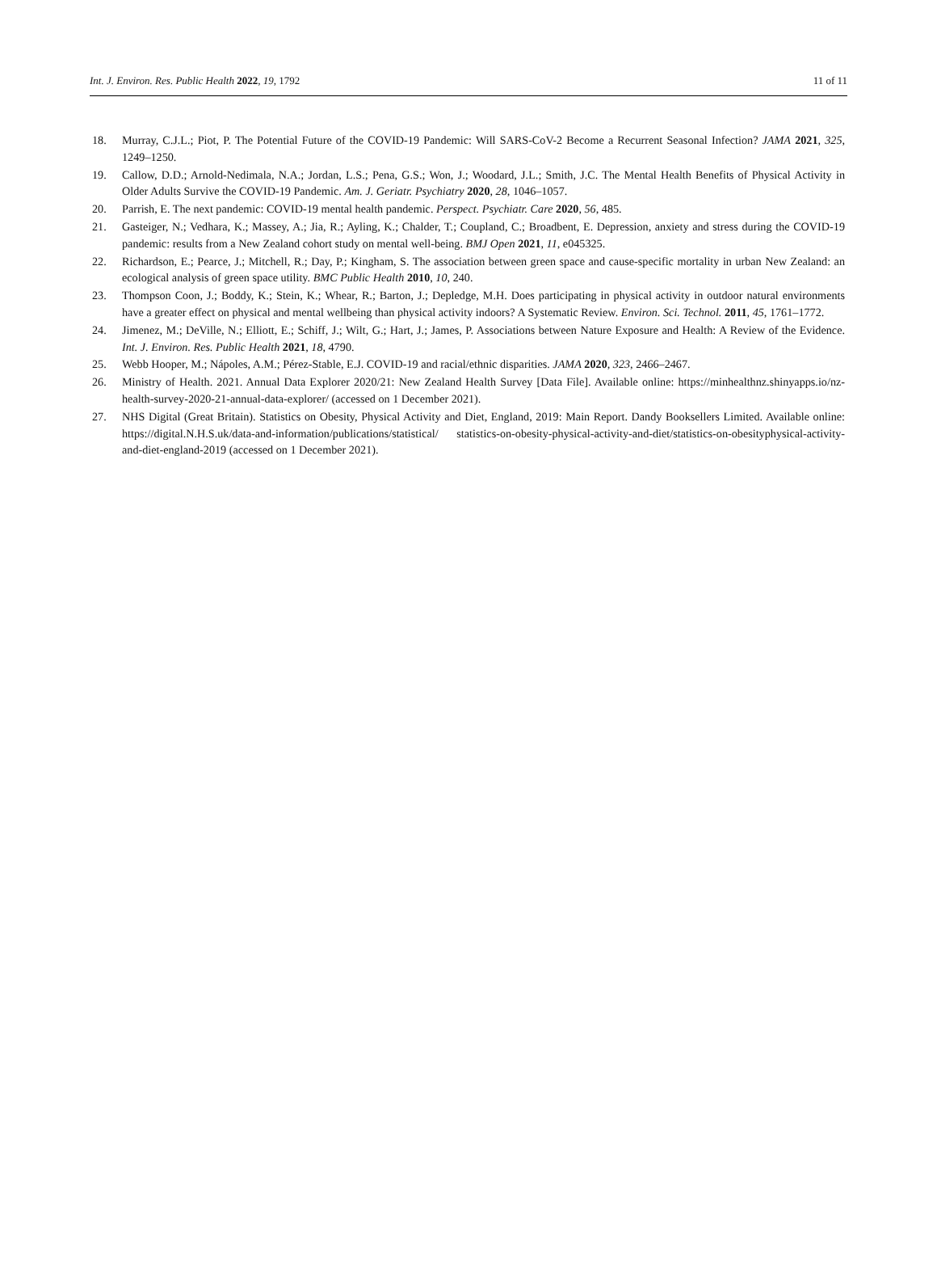Int. J. Environ. Res. Public Health 2022, 19, 1792 11 of 11
18. Murray, C.J.L.; Piot, P. The Potential Future of the COVID-19 Pandemic: Will SARS-CoV-2 Become a Recurrent Seasonal Infection? JAMA 2021, 325, 1249–1250.
19. Callow, D.D.; Arnold-Nedimala, N.A.; Jordan, L.S.; Pena, G.S.; Won, J.; Woodard, J.L.; Smith, J.C. The Mental Health Benefits of Physical Activity in Older Adults Survive the COVID-19 Pandemic. Am. J. Geriatr. Psychiatry 2020, 28, 1046–1057.
20. Parrish, E. The next pandemic: COVID-19 mental health pandemic. Perspect. Psychiatr. Care 2020, 56, 485.
21. Gasteiger, N.; Vedhara, K.; Massey, A.; Jia, R.; Ayling, K.; Chalder, T.; Coupland, C.; Broadbent, E. Depression, anxiety and stress during the COVID-19 pandemic: results from a New Zealand cohort study on mental well-being. BMJ Open 2021, 11, e045325.
22. Richardson, E.; Pearce, J.; Mitchell, R.; Day, P.; Kingham, S. The association between green space and cause-specific mortality in urban New Zealand: an ecological analysis of green space utility. BMC Public Health 2010, 10, 240.
23. Thompson Coon, J.; Boddy, K.; Stein, K.; Whear, R.; Barton, J.; Depledge, M.H. Does participating in physical activity in outdoor natural environments have a greater effect on physical and mental wellbeing than physical activity indoors? A Systematic Review. Environ. Sci. Technol. 2011, 45, 1761–1772.
24. Jimenez, M.; DeVille, N.; Elliott, E.; Schiff, J.; Wilt, G.; Hart, J.; James, P. Associations between Nature Exposure and Health: A Review of the Evidence. Int. J. Environ. Res. Public Health 2021, 18, 4790.
25. Webb Hooper, M.; Nápoles, A.M.; Pérez-Stable, E.J. COVID-19 and racial/ethnic disparities. JAMA 2020, 323, 2466–2467.
26. Ministry of Health. 2021. Annual Data Explorer 2020/21: New Zealand Health Survey [Data File]. Available online: https://minhealthnz.shinyapps.io/nz-health-survey-2020-21-annual-data-explorer/ (accessed on 1 December 2021).
27. NHS Digital (Great Britain). Statistics on Obesity, Physical Activity and Diet, England, 2019: Main Report. Dandy Booksellers Limited. Available online: https://digital.N.H.S.uk/data-and-information/publications/statistical/ statistics-on-obesity-physical-activity-and-diet/statistics-on-obesityphysical-activity-and-diet-england-2019 (accessed on 1 December 2021).